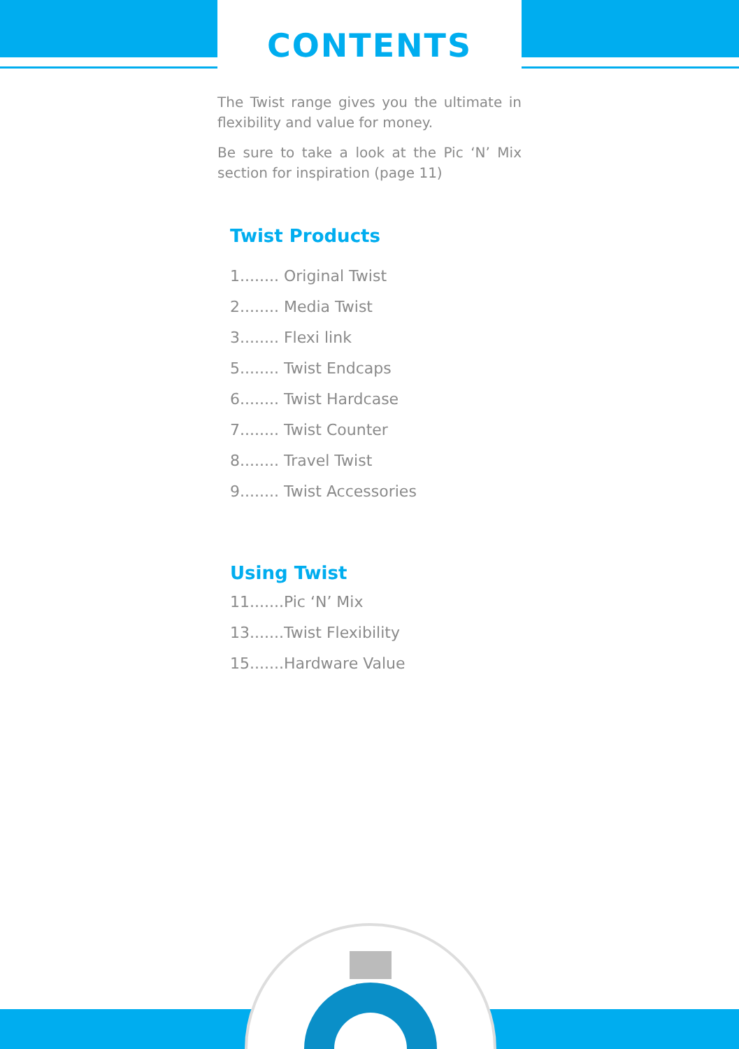CONTENTS
The Twist range gives you the ultimate in flexibility and value for money.
Be sure to take a look at the Pic ‘N’ Mix section for inspiration (page 11)
Twist Products
1........ Original Twist
2........ Media Twist
3........ Flexi link
5........ Twist Endcaps
6........ Twist Hardcase
7........ Twist Counter
8........ Travel Twist
9........ Twist Accessories
Using Twist
11.......Pic ‘N’ Mix
13.......Twist Flexibility
15.......Hardware Value